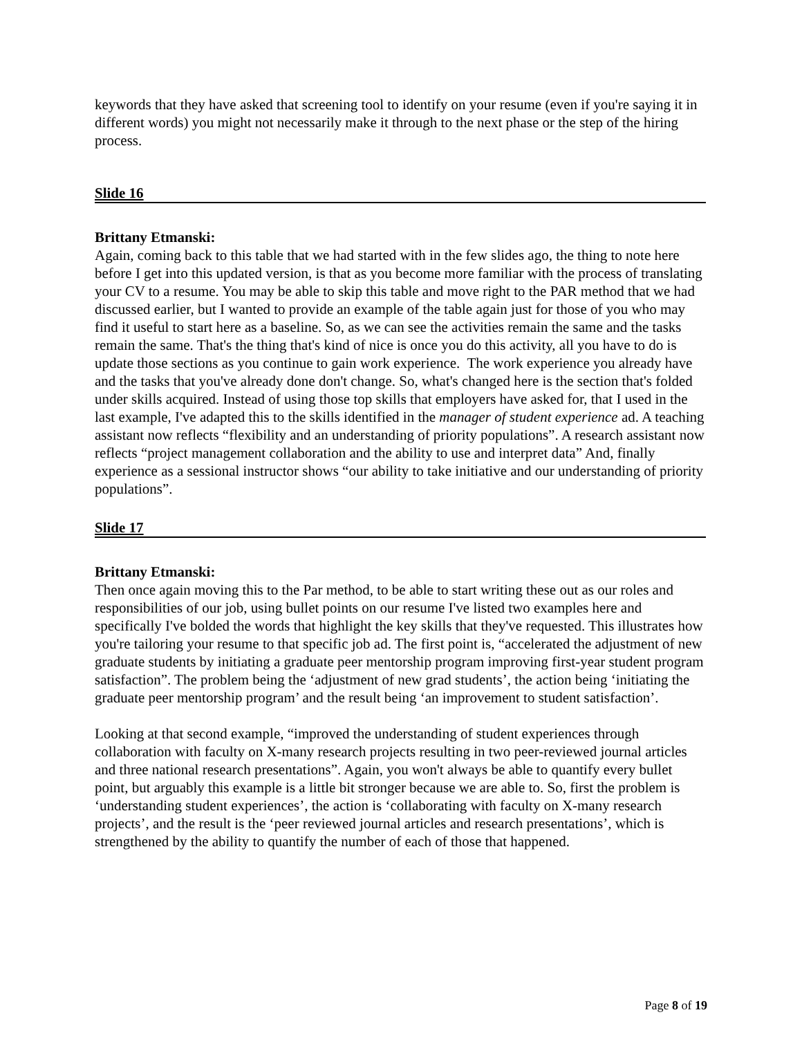keywords that they have asked that screening tool to identify on your resume (even if you're saying it in different words) you might not necessarily make it through to the next phase or the step of the hiring process.
Slide 16
Brittany Etmanski:
Again, coming back to this table that we had started with in the few slides ago, the thing to note here before I get into this updated version, is that as you become more familiar with the process of translating your CV to a resume. You may be able to skip this table and move right to the PAR method that we had discussed earlier, but I wanted to provide an example of the table again just for those of you who may find it useful to start here as a baseline. So, as we can see the activities remain the same and the tasks remain the same. That's the thing that's kind of nice is once you do this activity, all you have to do is update those sections as you continue to gain work experience. The work experience you already have and the tasks that you've already done don't change. So, what's changed here is the section that's folded under skills acquired. Instead of using those top skills that employers have asked for, that I used in the last example, I've adapted this to the skills identified in the manager of student experience ad. A teaching assistant now reflects “flexibility and an understanding of priority populations”. A research assistant now reflects “project management collaboration and the ability to use and interpret data” And, finally experience as a sessional instructor shows “our ability to take initiative and our understanding of priority populations”.
Slide 17
Brittany Etmanski:
Then once again moving this to the Par method, to be able to start writing these out as our roles and responsibilities of our job, using bullet points on our resume I've listed two examples here and specifically I've bolded the words that highlight the key skills that they've requested. This illustrates how you're tailoring your resume to that specific job ad. The first point is, “accelerated the adjustment of new graduate students by initiating a graduate peer mentorship program improving first-year student program satisfaction”. The problem being the ‘adjustment of new grad students’, the action being ‘initiating the graduate peer mentorship program’ and the result being ‘an improvement to student satisfaction’.
Looking at that second example, “improved the understanding of student experiences through collaboration with faculty on X-many research projects resulting in two peer-reviewed journal articles and three national research presentations”. Again, you won't always be able to quantify every bullet point, but arguably this example is a little bit stronger because we are able to. So, first the problem is ‘understanding student experiences’, the action is ‘collaborating with faculty on X-many research projects’, and the result is the ‘peer reviewed journal articles and research presentations’, which is strengthened by the ability to quantify the number of each of those that happened.
Page 8 of 19